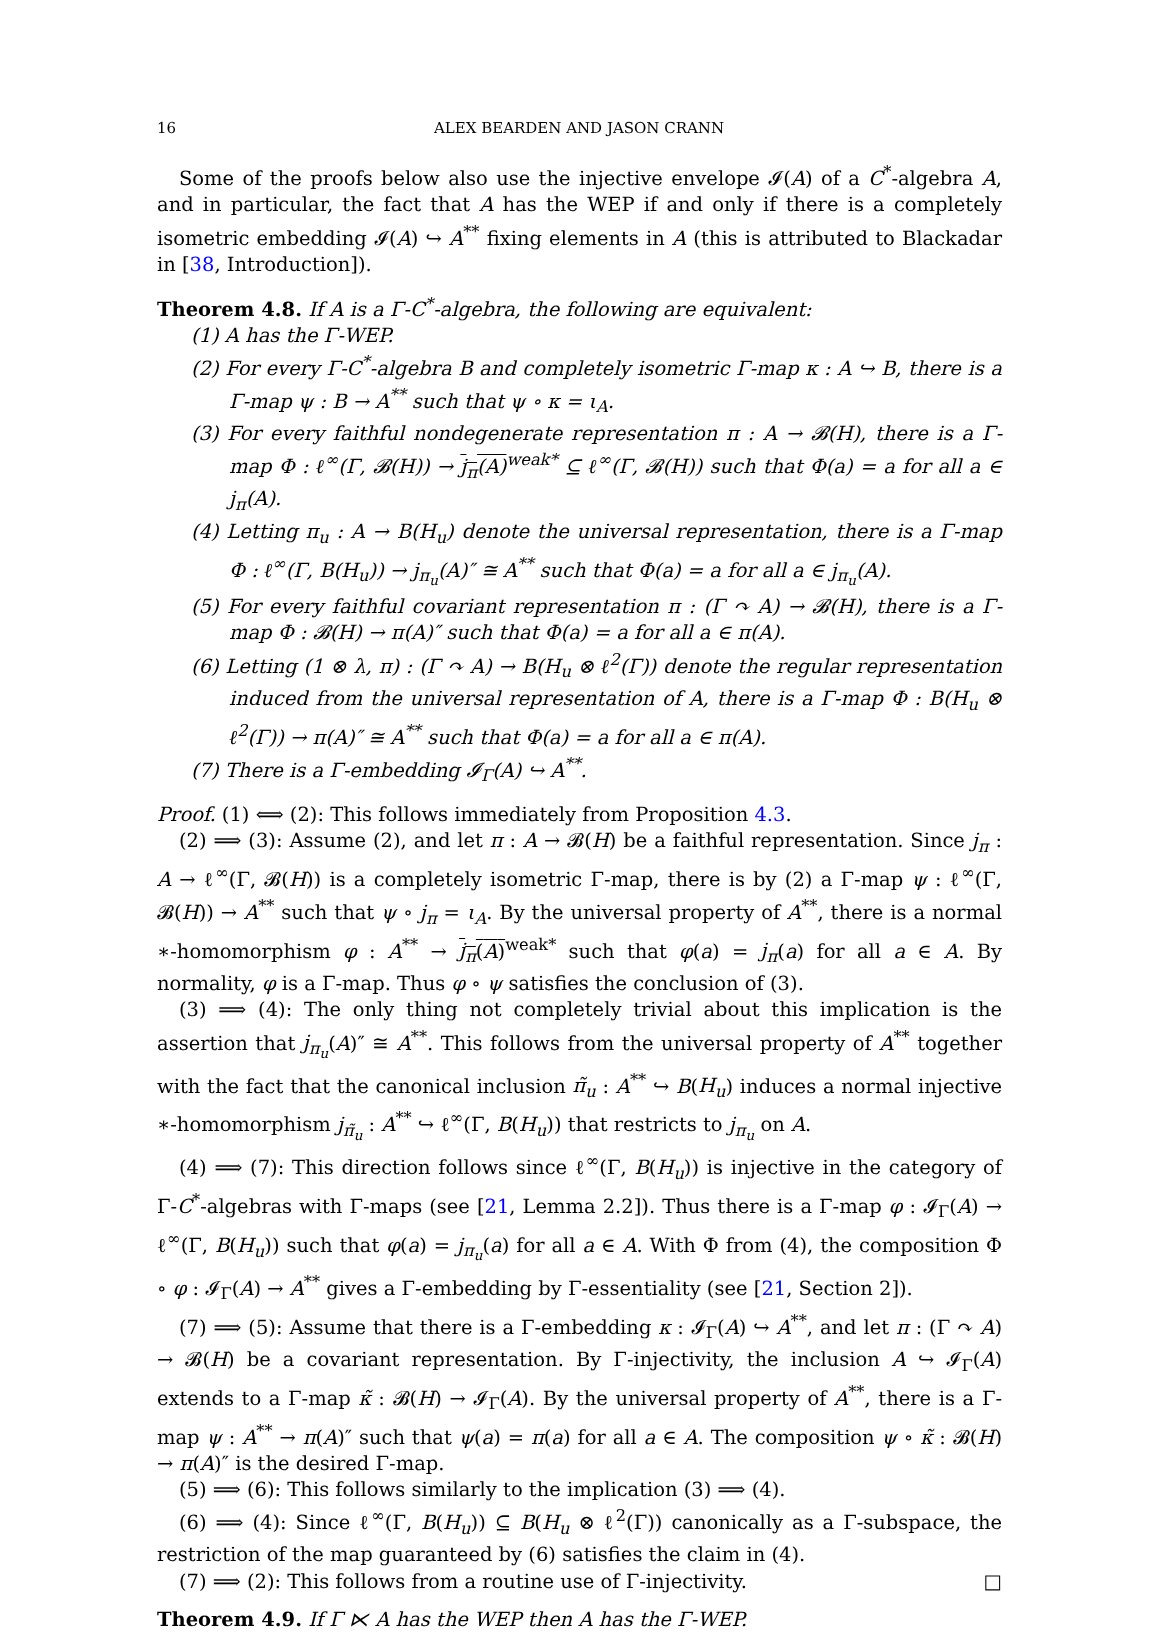16 ALEX BEARDEN AND JASON CRANN
Some of the proofs below also use the injective envelope 𝓘(A) of a C<sup>*</sup>-algebra A, and in particular, the fact that A has the WEP if and only if there is a completely isometric embedding 𝓘(A) ↪ A<sup>**</sup> fixing elements in A (this is attributed to Blackadar in [38, Introduction]).
Theorem 4.8. If A is a Γ-C<sup>*</sup>-algebra, the following are equivalent:
(1) A has the Γ-WEP.
(2) For every Γ-C<sup>*</sup>-algebra B and completely isometric Γ-map κ : A ↪ B, there is a Γ-map ψ : B → A<sup>**</sup> such that ψ ∘ κ = ι<sub>A</sub>.
(3) For every faithful nondegenerate representation π : A → 𝓑(H), there is a Γ-map Φ : ℓ<sup>∞</sup>(Γ, 𝓑(H)) → j<sub>π</sub>(A)<sup>weak*</sup> ⊆ ℓ<sup>∞</sup>(Γ, 𝓑(H)) such that Φ(a) = a for all a ∈ j<sub>π</sub>(A).
(4) Letting π<sub>u</sub> : A → B(H<sub>u</sub>) denote the universal representation, there is a Γ-map Φ : ℓ<sup>∞</sup>(Γ, B(H<sub>u</sub>)) → j<sub>π<sub>u</sub></sub>(A)″ ≅ A<sup>**</sup> such that Φ(a) = a for all a ∈ j<sub>π<sub>u</sub></sub>(A).
(5) For every faithful covariant representation π : (Γ ↷ A) → 𝓑(H), there is a Γ-map Φ : 𝓑(H) → π(A)″ such that Φ(a) = a for all a ∈ π(A).
(6) Letting (1 ⊗ λ, π) : (Γ ↷ A) → B(H<sub>u</sub> ⊗ ℓ<sup>2</sup>(Γ)) denote the regular representation induced from the universal representation of A, there is a Γ-map Φ : B(H<sub>u</sub> ⊗ ℓ<sup>2</sup>(Γ)) → π(A)″ ≅ A<sup>**</sup> such that Φ(a) = a for all a ∈ π(A).
(7) There is a Γ-embedding 𝓘<sub>Γ</sub>(A) ↪ A<sup>**</sup>.
Proof. (1) ⟺ (2): This follows immediately from Proposition 4.3.
(2) ⟹ (3): Assume (2), and let π : A → 𝓑(H) be a faithful representation. Since j<sub>π</sub> : A → ℓ<sup>∞</sup>(Γ, 𝓑(H)) is a completely isometric Γ-map, there is by (2) a Γ-map ψ : ℓ<sup>∞</sup>(Γ, 𝓑(H)) → A<sup>**</sup> such that ψ ∘ j<sub>π</sub> = ι<sub>A</sub>. By the universal property of A<sup>**</sup>, there is a normal ∗-homomorphism φ : A<sup>**</sup> → j<sub>π</sub>(A)<sup>weak*</sup> such that φ(a) = j<sub>π</sub>(a) for all a ∈ A. By normality, φ is a Γ-map. Thus φ ∘ ψ satisfies the conclusion of (3).
(3) ⟹ (4): The only thing not completely trivial about this implication is the assertion that j<sub>π<sub>u</sub></sub>(A)″ ≅ A<sup>**</sup>. This follows from the universal property of A<sup>**</sup> together with the fact that the canonical inclusion π̃<sub>u</sub> : A<sup>**</sup> ↪ B(H<sub>u</sub>) induces a normal injective ∗-homomorphism j<sub>π̃<sub>u</sub></sub> : A<sup>**</sup> ↪ ℓ<sup>∞</sup>(Γ, B(H<sub>u</sub>)) that restricts to j<sub>π<sub>u</sub></sub> on A.
(4) ⟹ (7): This direction follows since ℓ<sup>∞</sup>(Γ, B(H<sub>u</sub>)) is injective in the category of Γ-C<sup>*</sup>-algebras with Γ-maps (see [21, Lemma 2.2]). Thus there is a Γ-map φ : 𝓘<sub>Γ</sub>(A) → ℓ<sup>∞</sup>(Γ, B(H<sub>u</sub>)) such that φ(a) = j<sub>π<sub>u</sub></sub>(a) for all a ∈ A. With Φ from (4), the composition Φ ∘ φ : 𝓘<sub>Γ</sub>(A) → A<sup>**</sup> gives a Γ-embedding by Γ-essentiality (see [21, Section 2]).
(7) ⟹ (5): Assume that there is a Γ-embedding κ : 𝓘<sub>Γ</sub>(A) ↪ A<sup>**</sup>, and let π : (Γ ↷ A) → 𝓑(H) be a covariant representation. By Γ-injectivity, the inclusion A ↪ 𝓘<sub>Γ</sub>(A) extends to a Γ-map κ̃ : 𝓑(H) → 𝓘<sub>Γ</sub>(A). By the universal property of A<sup>**</sup>, there is a Γ-map ψ : A<sup>**</sup> → π(A)″ such that ψ(a) = π(a) for all a ∈ A. The composition ψ ∘ κ̃ : 𝓑(H) → π(A)″ is the desired Γ-map.
(5) ⟹ (6): This follows similarly to the implication (3) ⟹ (4).
(6) ⟹ (4): Since ℓ<sup>∞</sup>(Γ, B(H<sub>u</sub>)) ⊆ B(H<sub>u</sub> ⊗ ℓ<sup>2</sup>(Γ)) canonically as a Γ-subspace, the restriction of the map guaranteed by (6) satisfies the claim in (4).
(7) ⟹ (2): This follows from a routine use of Γ-injectivity. □
Theorem 4.9. If Γ ⋉ A has the WEP then A has the Γ-WEP.